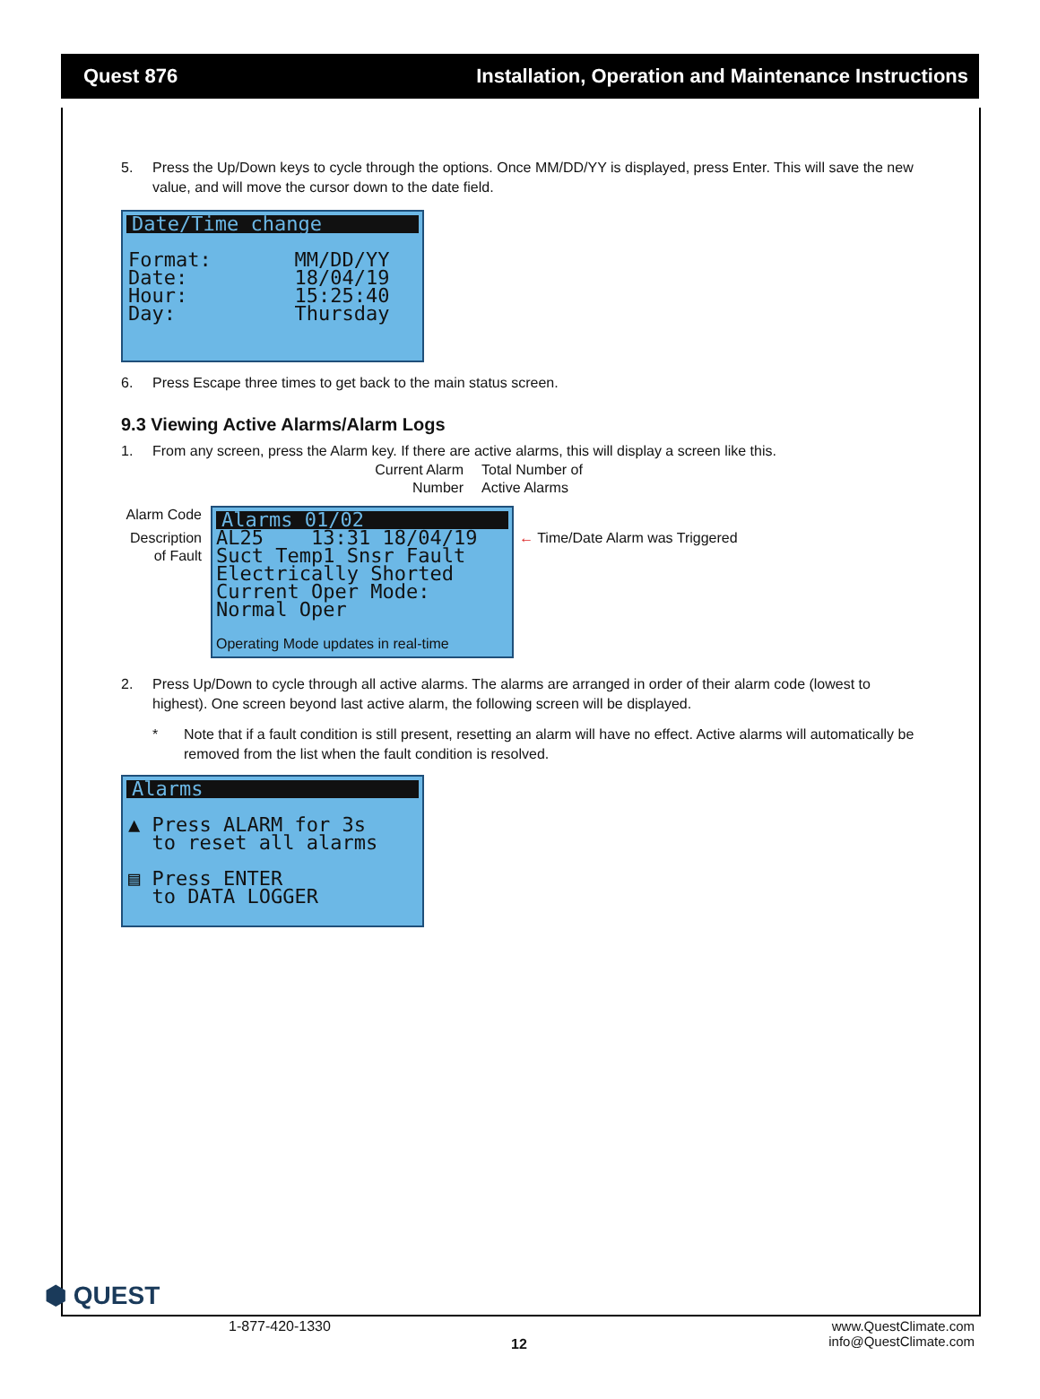Quest 876 Installation, Operation and Maintenance Instructions
5. Press the Up/Down keys to cycle through the options. Once MM/DD/YY is displayed, press Enter. This will save the new value, and will move the cursor down to the date field.
Date/Time change
Format:       MM/DD/YY
Date:         18/04/19
Hour:         15:25:40
Day:          Thursday
6. Press Escape three times to get back to the main status screen.
9.3 Viewing Active Alarms/Alarm Logs
1. From any screen, press the Alarm key. If there are active alarms, this will display a screen like this.
Current Alarm Number
Total Number of Active Alarms
Alarm Code
Description of Fault
Alarms 01/02
AL25    13:31 18/04/19
Suct Temp1 Snsr Fault
Electrically Shorted
Current Oper Mode:
Normal Oper
Operating Mode updates in real-time
← Time/Date Alarm was Triggered
2. Press Up/Down to cycle through all active alarms. The alarms are arranged in order of their alarm code (lowest to highest). One screen beyond last active alarm, the following screen will be displayed.
* Note that if a fault condition is still present, resetting an alarm will have no effect. Active alarms will automatically be removed from the list when the fault condition is resolved.
Alarms
▲ Press ALARM for 3s
  to reset all alarms

▤ Press ENTER
  to DATA LOGGER
⬢ QUEST
1-877-420-1330
12
www.QuestClimate.com
info@QuestClimate.com